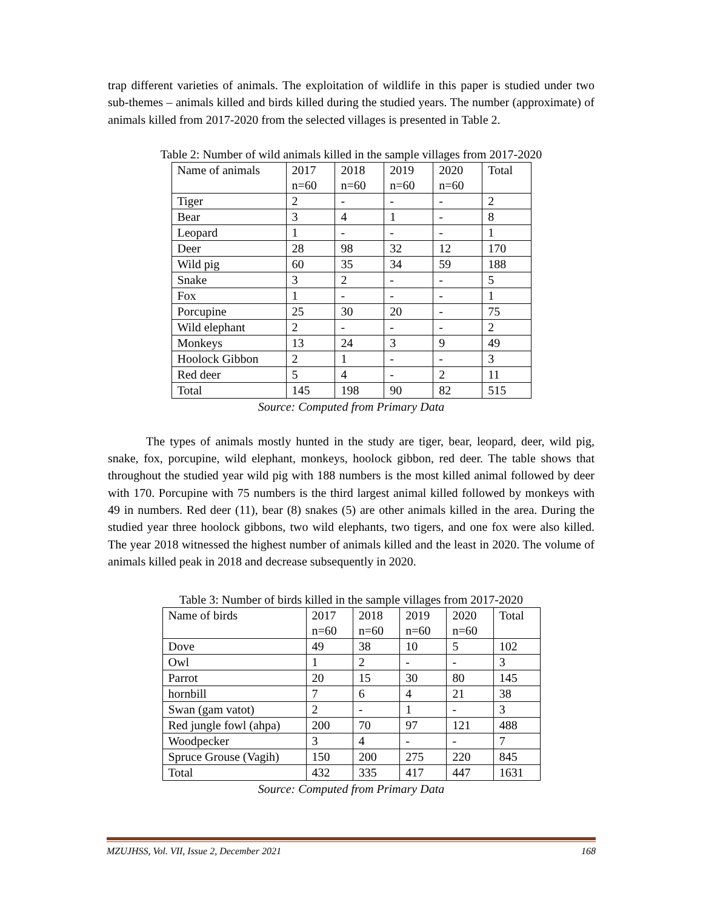trap different varieties of animals. The exploitation of wildlife in this paper is studied under two sub-themes – animals killed and birds killed during the studied years. The number (approximate) of animals killed from 2017-2020 from the selected villages is presented in Table 2.
Table 2: Number of wild animals killed in the sample villages from 2017-2020
| Name of animals | 2017 n=60 | 2018 n=60 | 2019 n=60 | 2020 n=60 | Total |
| Tiger | 2 | - | - | - | 2 |
| Bear | 3 | 4 | 1 | - | 8 |
| Leopard | 1 | - | - | - | 1 |
| Deer | 28 | 98 | 32 | 12 | 170 |
| Wild pig | 60 | 35 | 34 | 59 | 188 |
| Snake | 3 | 2 | - | - | 5 |
| Fox | 1 | - | - | - | 1 |
| Porcupine | 25 | 30 | 20 | - | 75 |
| Wild elephant | 2 | - | - | - | 2 |
| Monkeys | 13 | 24 | 3 | 9 | 49 |
| Hoolock Gibbon | 2 | 1 | - | - | 3 |
| Red deer | 5 | 4 | - | 2 | 11 |
| Total | 145 | 198 | 90 | 82 | 515 |
Source: Computed from Primary Data
The types of animals mostly hunted in the study are tiger, bear, leopard, deer, wild pig, snake, fox, porcupine, wild elephant, monkeys, hoolock gibbon, red deer. The table shows that throughout the studied year wild pig with 188 numbers is the most killed animal followed by deer with 170. Porcupine with 75 numbers is the third largest animal killed followed by monkeys with 49 in numbers. Red deer (11), bear (8) snakes (5) are other animals killed in the area. During the studied year three hoolock gibbons, two wild elephants, two tigers, and one fox were also killed. The year 2018 witnessed the highest number of animals killed and the least in 2020. The volume of animals killed peak in 2018 and decrease subsequently in 2020.
Table 3: Number of birds killed in the sample villages from 2017-2020
| Name of birds | 2017 n=60 | 2018 n=60 | 2019 n=60 | 2020 n=60 | Total |
| Dove | 49 | 38 | 10 | 5 | 102 |
| Owl | 1 | 2 | - | - | 3 |
| Parrot | 20 | 15 | 30 | 80 | 145 |
| hornbill | 7 | 6 | 4 | 21 | 38 |
| Swan (gam vatot) | 2 | - | 1 | - | 3 |
| Red jungle fowl (ahpa) | 200 | 70 | 97 | 121 | 488 |
| Woodpecker | 3 | 4 | - | - | 7 |
| Spruce Grouse (Vagih) | 150 | 200 | 275 | 220 | 845 |
| Total | 432 | 335 | 417 | 447 | 1631 |
Source: Computed from Primary Data
MZUJHSS, Vol. VII, Issue 2, December 2021 168